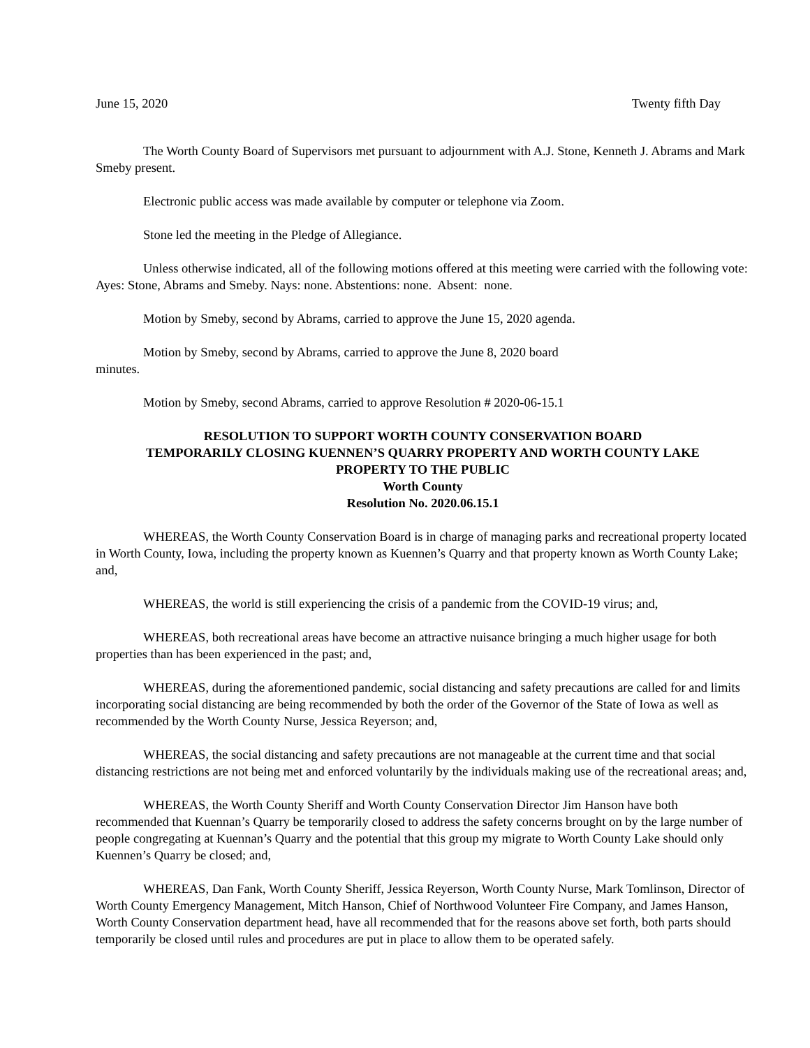June 15, 2020 Twenty fifth Day
The Worth County Board of Supervisors met pursuant to adjournment with A.J. Stone, Kenneth J. Abrams and Mark Smeby present.
Electronic public access was made available by computer or telephone via Zoom.
Stone led the meeting in the Pledge of Allegiance.
Unless otherwise indicated, all of the following motions offered at this meeting were carried with the following vote: Ayes: Stone, Abrams and Smeby. Nays: none. Abstentions: none. Absent: none.
Motion by Smeby, second by Abrams, carried to approve the June 15, 2020 agenda.
Motion by Smeby, second by Abrams, carried to approve the June 8, 2020 board
minutes.
Motion by Smeby, second Abrams, carried to approve Resolution # 2020-06-15.1
RESOLUTION TO SUPPORT WORTH COUNTY CONSERVATION BOARD
TEMPORARILY CLOSING KUENNEN’S QUARRY PROPERTY AND WORTH COUNTY LAKE
PROPERTY TO THE PUBLIC
Worth County
Resolution No. 2020.06.15.1
WHEREAS, the Worth County Conservation Board is in charge of managing parks and recreational property located in Worth County, Iowa, including the property known as Kuennen’s Quarry and that property known as Worth County Lake; and,
WHEREAS, the world is still experiencing the crisis of a pandemic from the COVID-19 virus; and,
WHEREAS, both recreational areas have become an attractive nuisance bringing a much higher usage for both properties than has been experienced in the past; and,
WHEREAS, during the aforementioned pandemic, social distancing and safety precautions are called for and limits incorporating social distancing are being recommended by both the order of the Governor of the State of Iowa as well as recommended by the Worth County Nurse, Jessica Reyerson; and,
WHEREAS, the social distancing and safety precautions are not manageable at the current time and that social distancing restrictions are not being met and enforced voluntarily by the individuals making use of the recreational areas; and,
WHEREAS, the Worth County Sheriff and Worth County Conservation Director Jim Hanson have both recommended that Kuennan’s Quarry be temporarily closed to address the safety concerns brought on by the large number of people congregating at Kuennan’s Quarry and the potential that this group my migrate to Worth County Lake should only Kuennen’s Quarry be closed; and,
WHEREAS, Dan Fank, Worth County Sheriff, Jessica Reyerson, Worth County Nurse, Mark Tomlinson, Director of Worth County Emergency Management, Mitch Hanson, Chief of Northwood Volunteer Fire Company, and James Hanson, Worth County Conservation department head, have all recommended that for the reasons above set forth, both parts should temporarily be closed until rules and procedures are put in place to allow them to be operated safely.